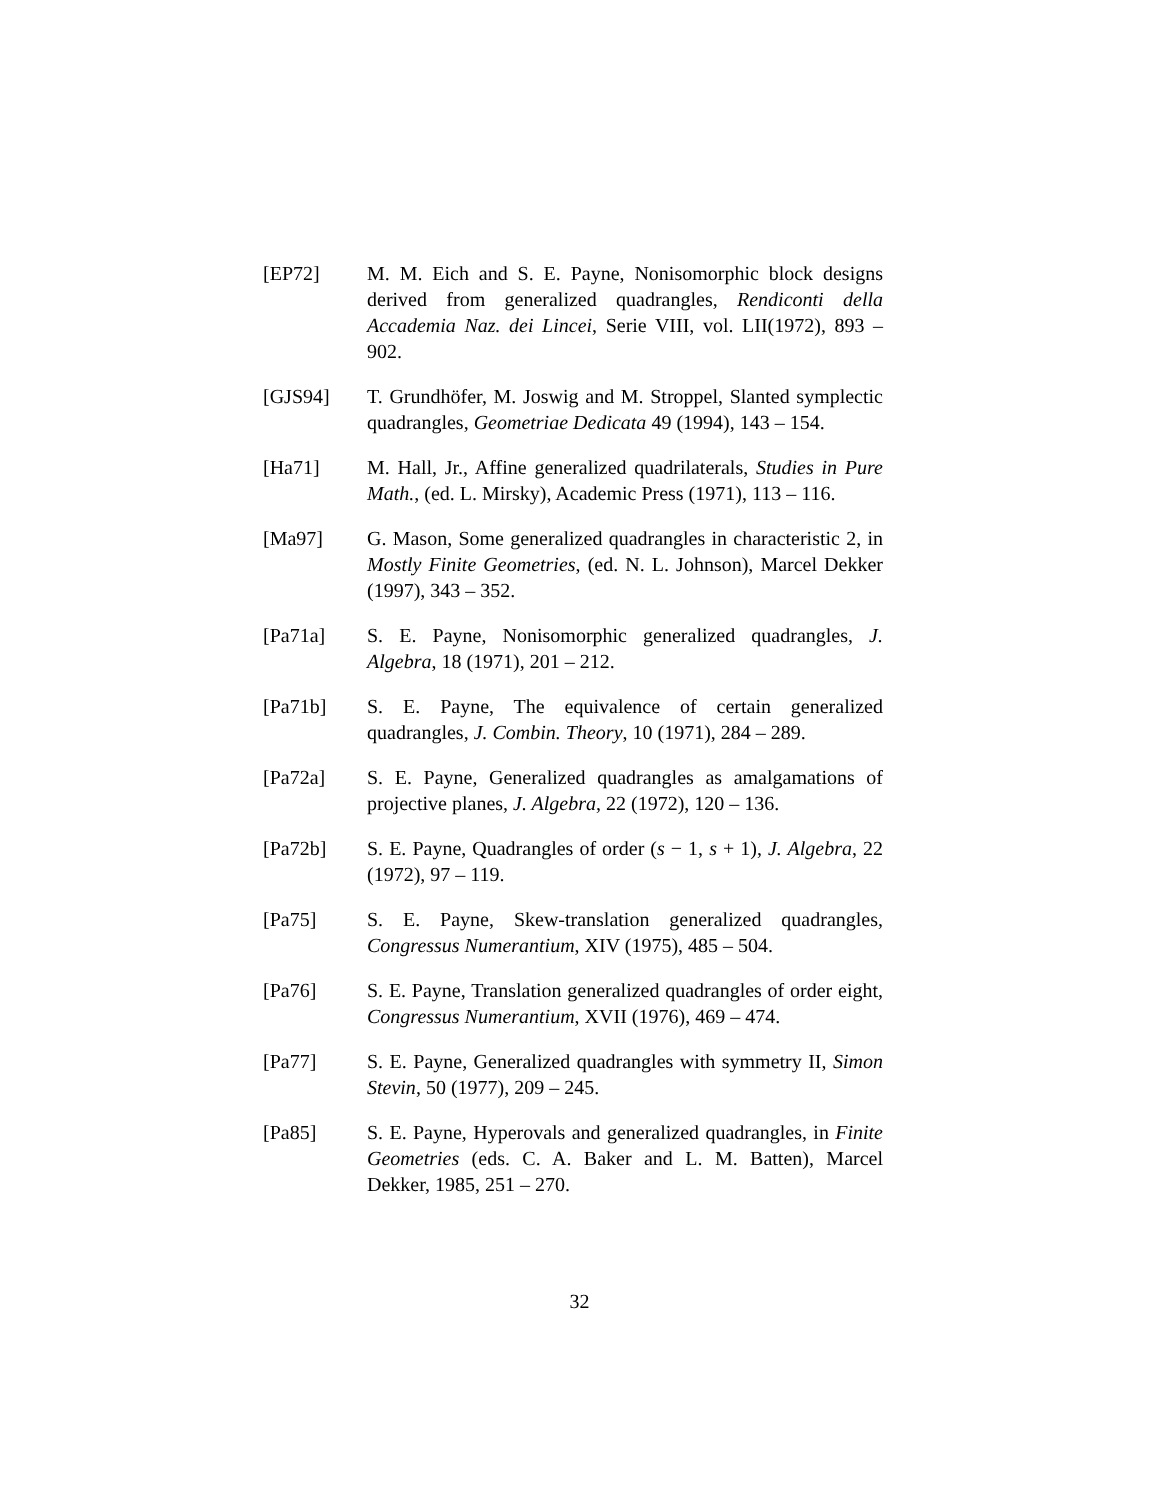[EP72] M. M. Eich and S. E. Payne, Nonisomorphic block designs derived from generalized quadrangles, Rendiconti della Accademia Naz. dei Lincei, Serie VIII, vol. LII(1972), 893 – 902.
[GJS94] T. Grundhöfer, M. Joswig and M. Stroppel, Slanted symplectic quadrangles, Geometriae Dedicata 49 (1994), 143 – 154.
[Ha71] M. Hall, Jr., Affine generalized quadrilaterals, Studies in Pure Math., (ed. L. Mirsky), Academic Press (1971), 113 – 116.
[Ma97] G. Mason, Some generalized quadrangles in characteristic 2, in Mostly Finite Geometries, (ed. N. L. Johnson), Marcel Dekker (1997), 343 – 352.
[Pa71a] S. E. Payne, Nonisomorphic generalized quadrangles, J. Algebra, 18 (1971), 201 – 212.
[Pa71b] S. E. Payne, The equivalence of certain generalized quadrangles, J. Combin. Theory, 10 (1971), 284 – 289.
[Pa72a] S. E. Payne, Generalized quadrangles as amalgamations of projective planes, J. Algebra, 22 (1972), 120 – 136.
[Pa72b] S. E. Payne, Quadrangles of order (s − 1, s + 1), J. Algebra, 22 (1972), 97 – 119.
[Pa75] S. E. Payne, Skew-translation generalized quadrangles, Congressus Numerantium, XIV (1975), 485 – 504.
[Pa76] S. E. Payne, Translation generalized quadrangles of order eight, Congressus Numerantium, XVII (1976), 469 – 474.
[Pa77] S. E. Payne, Generalized quadrangles with symmetry II, Simon Stevin, 50 (1977), 209 – 245.
[Pa85] S. E. Payne, Hyperovals and generalized quadrangles, in Finite Geometries (eds. C. A. Baker and L. M. Batten), Marcel Dekker, 1985, 251 – 270.
32